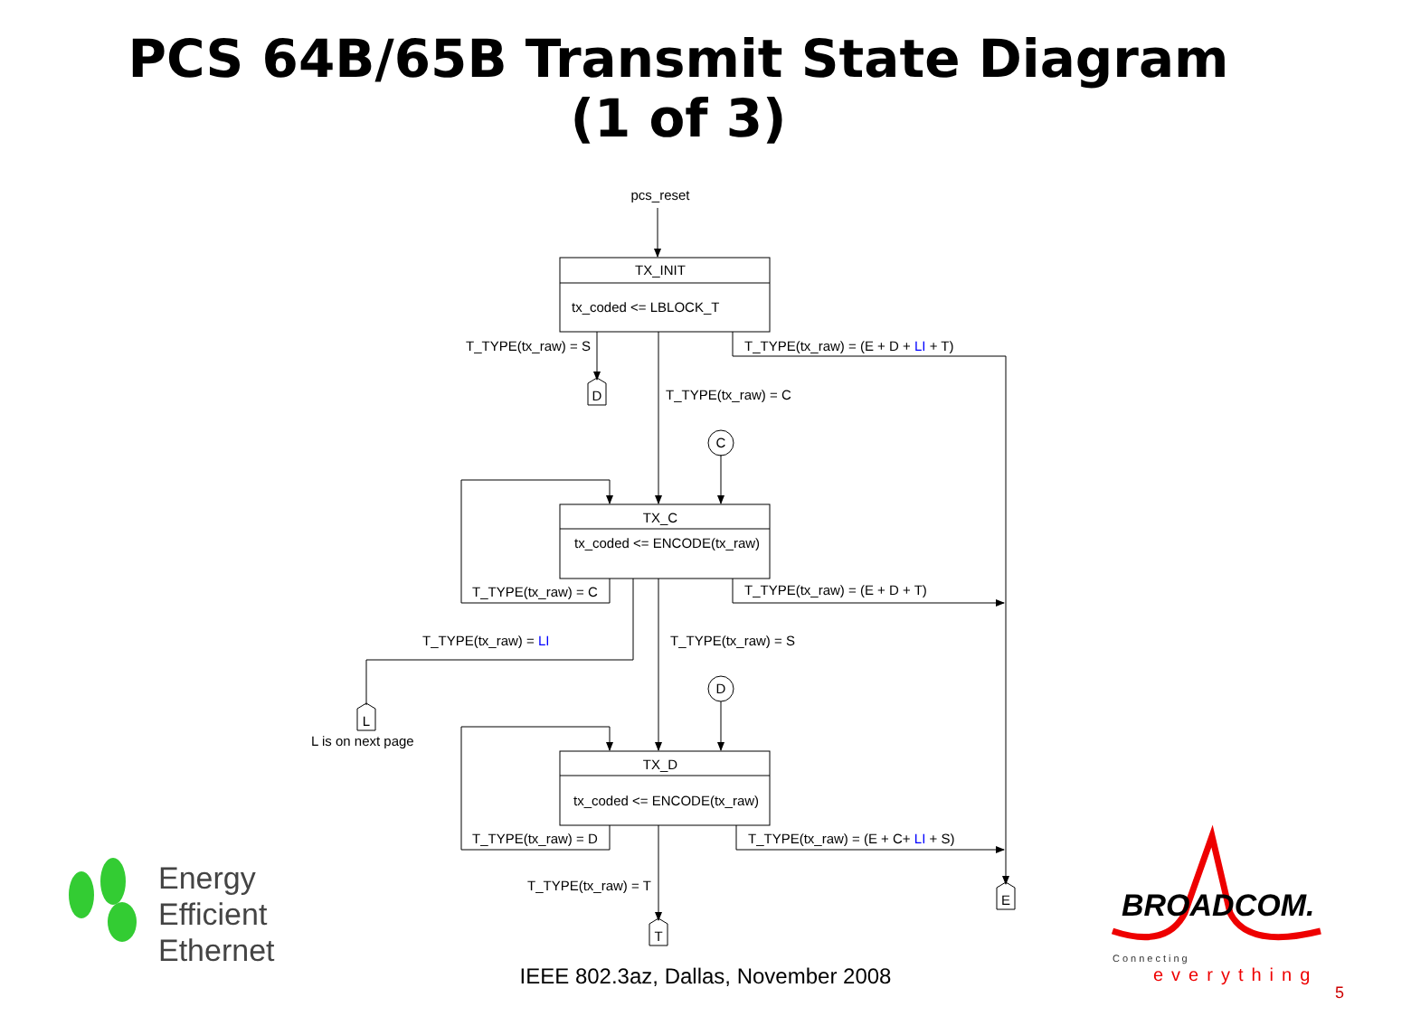PCS 64B/65B Transmit State Diagram
(1 of 3)
pcs_reset
TX_INIT
tx_coded <= LBLOCK_T
T_TYPE(tx_raw) = S
T_TYPE(tx_raw) = (E + D + LI + T)
T_TYPE(tx_raw) = C
C
D
TX_C
tx_coded <= ENCODE(tx_raw)
T_TYPE(tx_raw) = C
T_TYPE(tx_raw) = (E + D + T)
T_TYPE(tx_raw) = LI
T_TYPE(tx_raw) = S
L
L is on next page
D
TX_D
tx_coded <= ENCODE(tx_raw)
T_TYPE(tx_raw) = D
T_TYPE(tx_raw) = (E + C+ LI + S)
T_TYPE(tx_raw) = T
E
T
Energy
Efficient
Ethernet
BROADCOM.
Connecting
everything
IEEE 802.3az, Dallas, November 2008
5